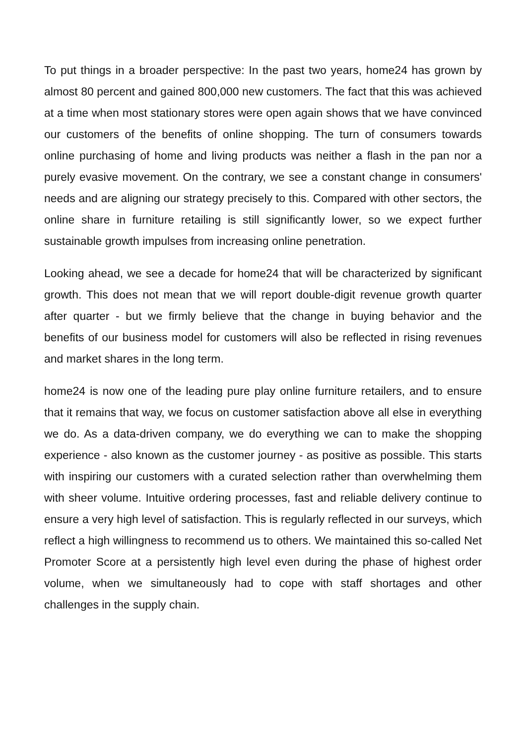To put things in a broader perspective: In the past two years, home24 has grown by almost 80 percent and gained 800,000 new customers. The fact that this was achieved at a time when most stationary stores were open again shows that we have convinced our customers of the benefits of online shopping. The turn of consumers towards online purchasing of home and living products was neither a flash in the pan nor a purely evasive movement. On the contrary, we see a constant change in consumers' needs and are aligning our strategy precisely to this. Compared with other sectors, the online share in furniture retailing is still significantly lower, so we expect further sustainable growth impulses from increasing online penetration.
Looking ahead, we see a decade for home24 that will be characterized by significant growth. This does not mean that we will report double-digit revenue growth quarter after quarter - but we firmly believe that the change in buying behavior and the benefits of our business model for customers will also be reflected in rising revenues and market shares in the long term.
home24 is now one of the leading pure play online furniture retailers, and to ensure that it remains that way, we focus on customer satisfaction above all else in everything we do. As a data-driven company, we do everything we can to make the shopping experience - also known as the customer journey - as positive as possible. This starts with inspiring our customers with a curated selection rather than overwhelming them with sheer volume. Intuitive ordering processes, fast and reliable delivery continue to ensure a very high level of satisfaction. This is regularly reflected in our surveys, which reflect a high willingness to recommend us to others. We maintained this so-called Net Promoter Score at a persistently high level even during the phase of highest order volume, when we simultaneously had to cope with staff shortages and other challenges in the supply chain.